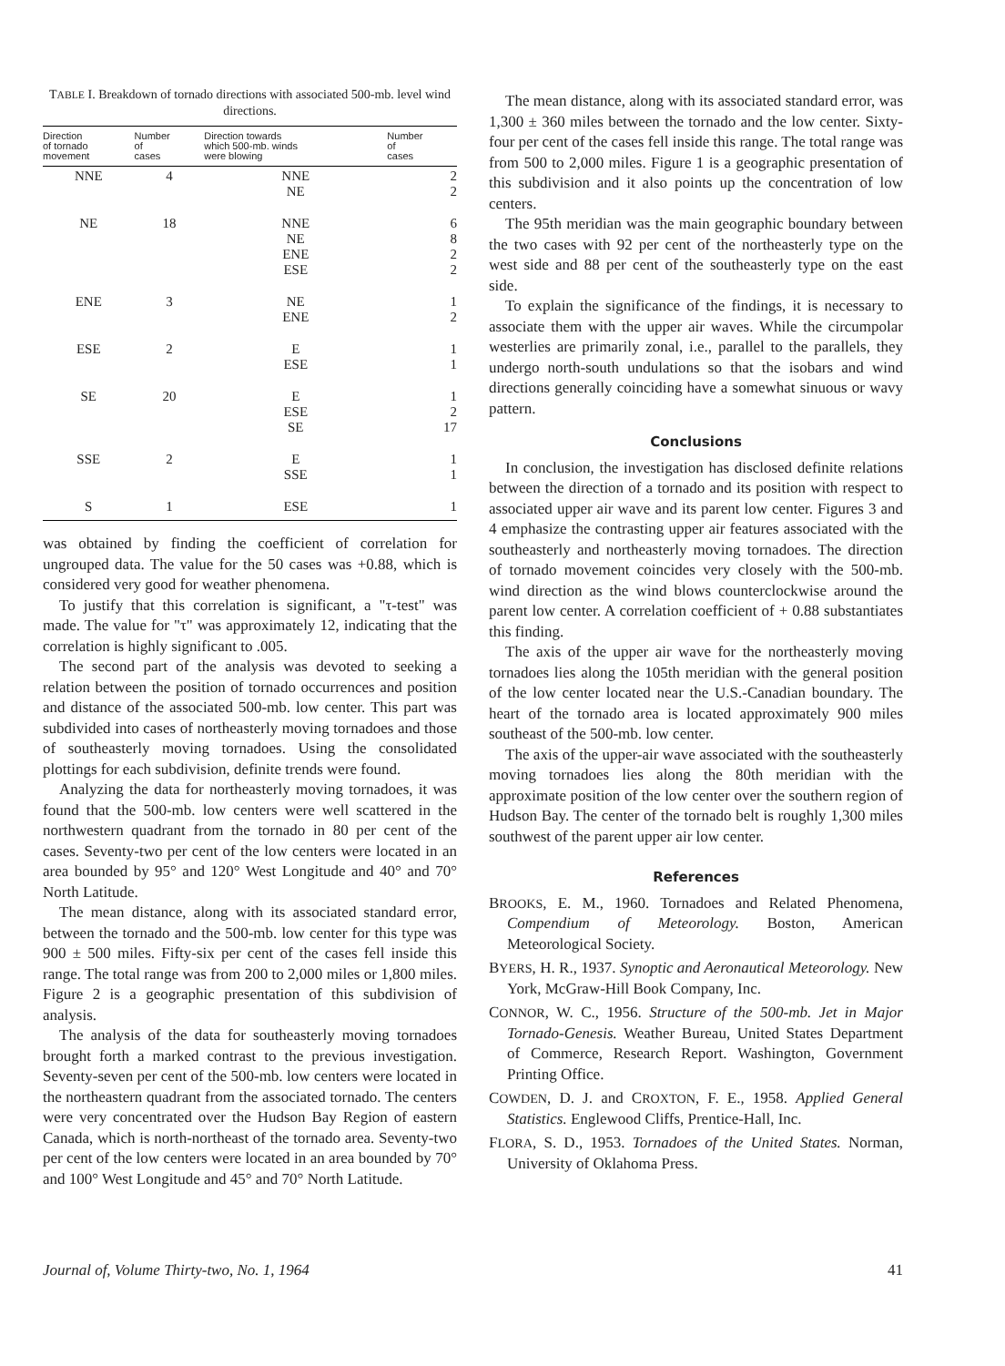TABLE I. Breakdown of tornado directions with associated 500-mb. level wind directions.
| Direction of tornado movement | Number of cases | Direction towards which 500-mb. winds were blowing | Number of cases |
| --- | --- | --- | --- |
| NNE | 4 | NNE NE | 2 2 |
| NE | 18 | NNE NE ENE ESE | 6 8 2 2 |
| ENE | 3 | NE ENE | 1 2 |
| ESE | 2 | E ESE | 1 1 |
| SE | 20 | E ESE SE | 1 2 17 |
| SSE | 2 | E SSE | 1 1 |
| S | 1 | ESE | 1 |
was obtained by finding the coefficient of correlation for ungrouped data. The value for the 50 cases was +0.88, which is considered very good for weather phenomena.
To justify that this correlation is significant, a "τ-test" was made. The value for "τ" was approximately 12, indicating that the correlation is highly significant to .005.
The second part of the analysis was devoted to seeking a relation between the position of tornado occurrences and position and distance of the associated 500-mb. low center. This part was subdivided into cases of northeasterly moving tornadoes and those of southeasterly moving tornadoes. Using the consolidated plottings for each subdivision, definite trends were found.
Analyzing the data for northeasterly moving tornadoes, it was found that the 500-mb. low centers were well scattered in the northwestern quadrant from the tornado in 80 per cent of the cases. Seventy-two per cent of the low centers were located in an area bounded by 95° and 120° West Longitude and 40° and 70° North Latitude.
The mean distance, along with its associated standard error, between the tornado and the 500-mb. low center for this type was 900 ± 500 miles. Fifty-six per cent of the cases fell inside this range. The total range was from 200 to 2,000 miles or 1,800 miles. Figure 2 is a geographic presentation of this subdivision of analysis.
The analysis of the data for southeasterly moving tornadoes brought forth a marked contrast to the previous investigation. Seventy-seven per cent of the 500-mb. low centers were located in the northeastern quadrant from the associated tornado. The centers were very concentrated over the Hudson Bay Region of eastern Canada, which is north-northeast of the tornado area. Seventy-two per cent of the low centers were located in an area bounded by 70° and 100° West Longitude and 45° and 70° North Latitude.
The mean distance, along with its associated standard error, was 1,300 ± 360 miles between the tornado and the low center. Sixty-four per cent of the cases fell inside this range. The total range was from 500 to 2,000 miles. Figure 1 is a geographic presentation of this subdivision and it also points up the concentration of low centers.
The 95th meridian was the main geographic boundary between the two cases with 92 per cent of the northeasterly type on the west side and 88 per cent of the southeasterly type on the east side.
To explain the significance of the findings, it is necessary to associate them with the upper air waves. While the circumpolar westerlies are primarily zonal, i.e., parallel to the parallels, they undergo north-south undulations so that the isobars and wind directions generally coinciding have a somewhat sinuous or wavy pattern.
Conclusions
In conclusion, the investigation has disclosed definite relations between the direction of a tornado and its position with respect to associated upper air wave and its parent low center. Figures 3 and 4 emphasize the contrasting upper air features associated with the southeasterly and northeasterly moving tornadoes. The direction of tornado movement coincides very closely with the 500-mb. wind direction as the wind blows counterclockwise around the parent low center. A correlation coefficient of + 0.88 substantiates this finding.
The axis of the upper air wave for the northeasterly moving tornadoes lies along the 105th meridian with the general position of the low center located near the U.S.-Canadian boundary. The heart of the tornado area is located approximately 900 miles southeast of the 500-mb. low center.
The axis of the upper-air wave associated with the southeasterly moving tornadoes lies along the 80th meridian with the approximate position of the low center over the southern region of Hudson Bay. The center of the tornado belt is roughly 1,300 miles southwest of the parent upper air low center.
References
BROOKS, E. M., 1960. Tornadoes and Related Phenomena, Compendium of Meteorology. Boston, American Meteorological Society.
BYERS, H. R., 1937. Synoptic and Aeronautical Meteorology. New York, McGraw-Hill Book Company, Inc.
CONNOR, W. C., 1956. Structure of the 500-mb. Jet in Major Tornado-Genesis. Weather Bureau, United States Department of Commerce, Research Report. Washington, Government Printing Office.
COWDEN, D. J. and CROXTON, F. E., 1958. Applied General Statistics. Englewood Cliffs, Prentice-Hall, Inc.
FLORA, S. D., 1953. Tornadoes of the United States. Norman, University of Oklahoma Press.
Journal of, Volume Thirty-two, No. 1, 1964
41